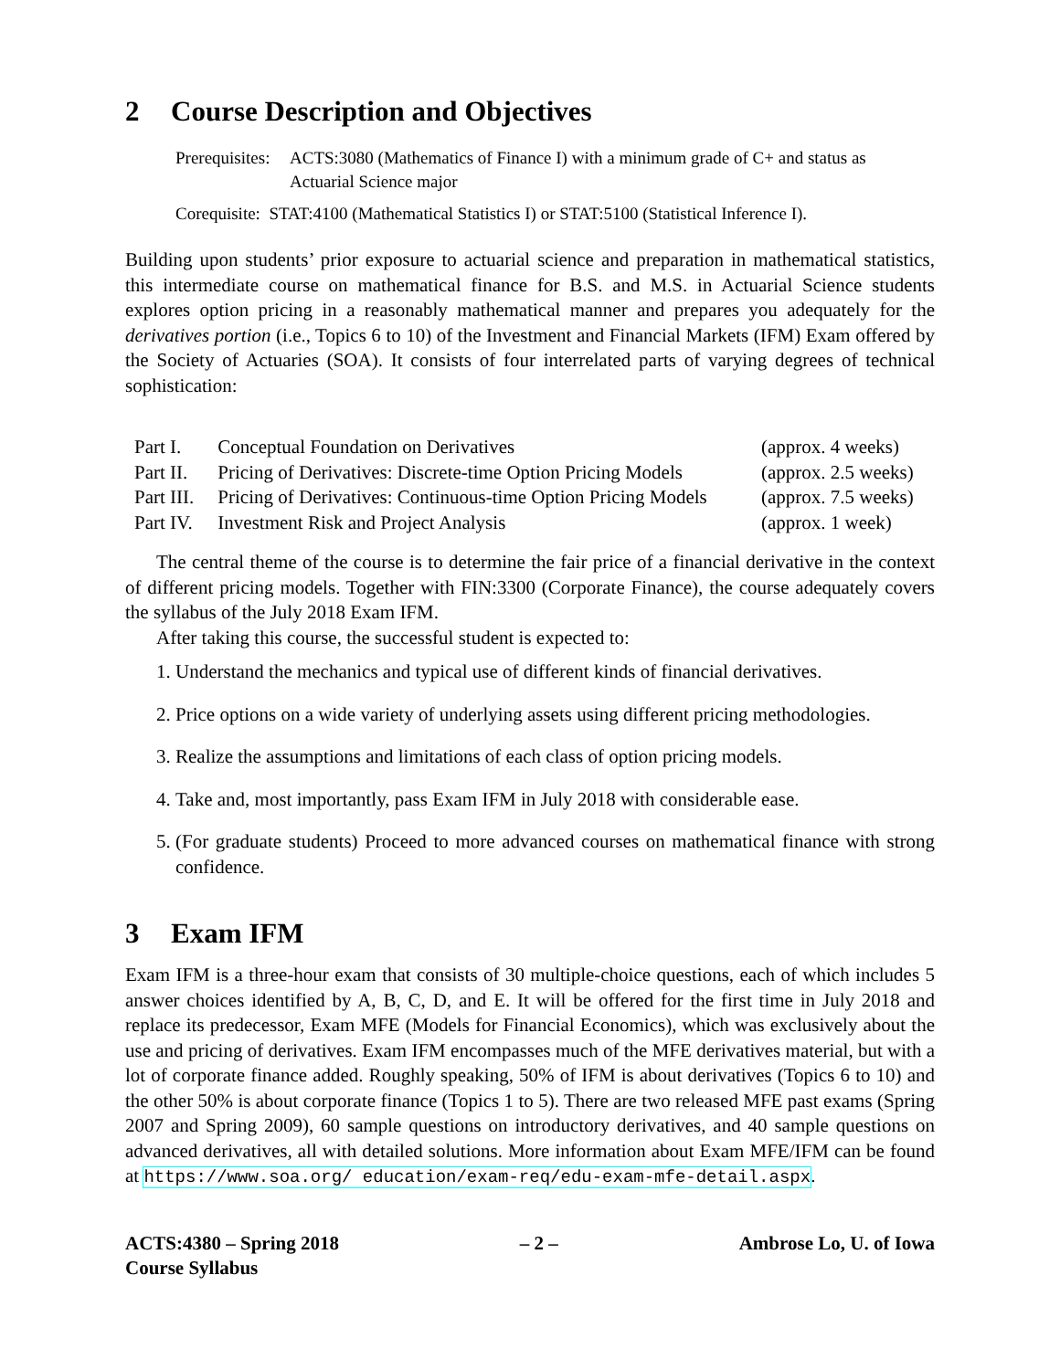2 Course Description and Objectives
Prerequisites:
ACTS:3080 (Mathematics of Finance I) with a minimum grade of C+ and status as Actuarial Science major
Corequisite: STAT:4100 (Mathematical Statistics I) or STAT:5100 (Statistical Inference I).
Building upon students’ prior exposure to actuarial science and preparation in mathematical statistics, this intermediate course on mathematical finance for B.S. and M.S. in Actuarial Science students explores option pricing in a reasonably mathematical manner and prepares you adequately for the derivatives portion (i.e., Topics 6 to 10) of the Investment and Financial Markets (IFM) Exam offered by the Society of Actuaries (SOA). It consists of four interrelated parts of varying degrees of technical sophistication:
| Part I. | Conceptual Foundation on Derivatives | (approx. 4 weeks) |
| Part II. | Pricing of Derivatives: Discrete-time Option Pricing Models | (approx. 2.5 weeks) |
| Part III. | Pricing of Derivatives: Continuous-time Option Pricing Models | (approx. 7.5 weeks) |
| Part IV. | Investment Risk and Project Analysis | (approx. 1 week) |
The central theme of the course is to determine the fair price of a financial derivative in the context of different pricing models. Together with FIN:3300 (Corporate Finance), the course adequately covers the syllabus of the July 2018 Exam IFM.
After taking this course, the successful student is expected to:
1. Understand the mechanics and typical use of different kinds of financial derivatives.
2. Price options on a wide variety of underlying assets using different pricing methodologies.
3. Realize the assumptions and limitations of each class of option pricing models.
4. Take and, most importantly, pass Exam IFM in July 2018 with considerable ease.
5. (For graduate students) Proceed to more advanced courses on mathematical finance with strong confidence.
3 Exam IFM
Exam IFM is a three-hour exam that consists of 30 multiple-choice questions, each of which includes 5 answer choices identified by A, B, C, D, and E. It will be offered for the first time in July 2018 and replace its predecessor, Exam MFE (Models for Financial Economics), which was exclusively about the use and pricing of derivatives. Exam IFM encompasses much of the MFE derivatives material, but with a lot of corporate finance added. Roughly speaking, 50% of IFM is about derivatives (Topics 6 to 10) and the other 50% is about corporate finance (Topics 1 to 5). There are two released MFE past exams (Spring 2007 and Spring 2009), 60 sample questions on introductory derivatives, and 40 sample questions on advanced derivatives, all with detailed solutions. More information about Exam MFE/IFM can be found at https://www.soa.org/ education/exam-req/edu-exam-mfe-detail.aspx.
ACTS:4380 – Spring 2018
Course Syllabus
– 2 – Ambrose Lo, U. of Iowa